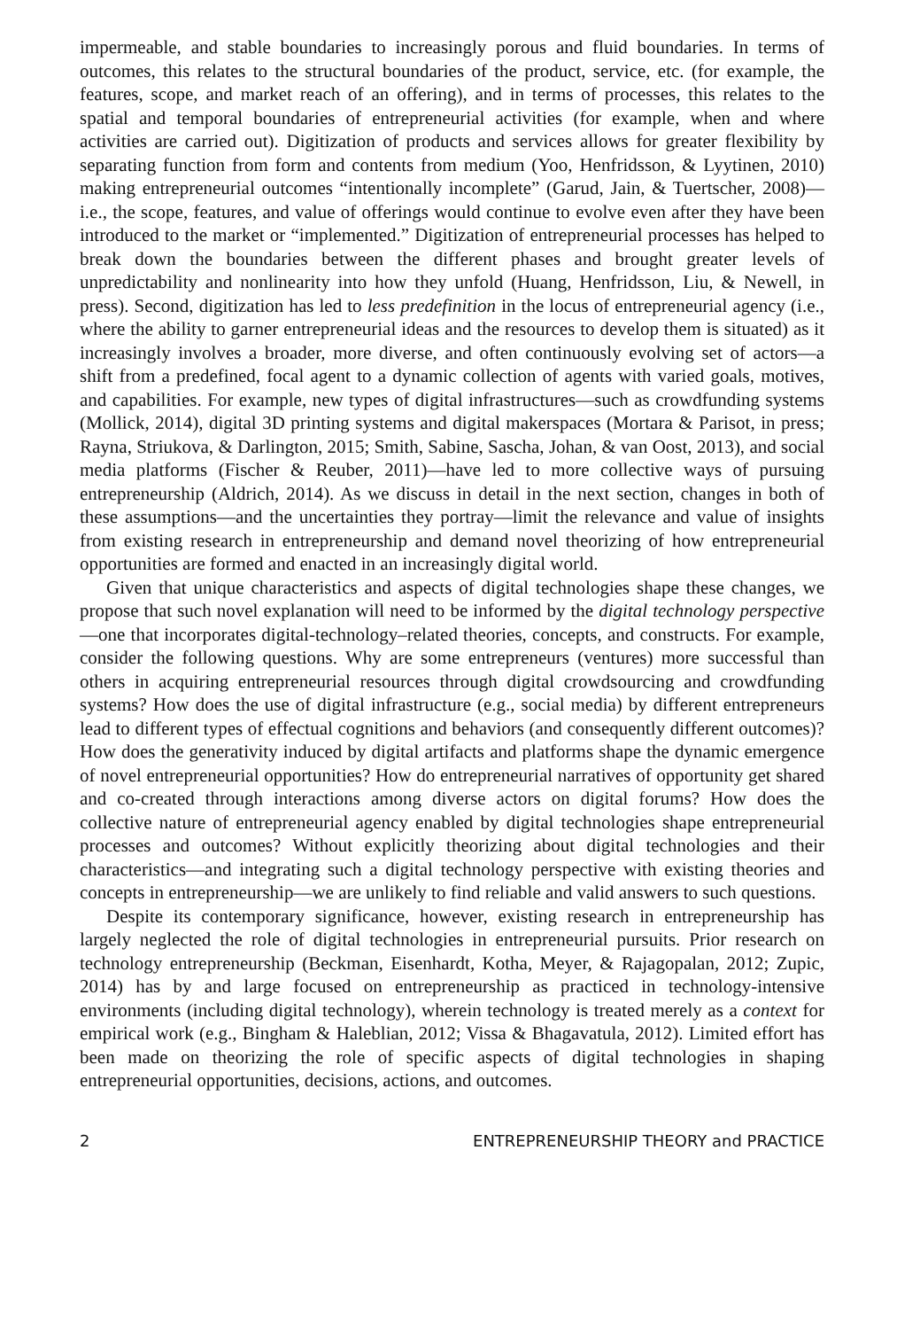impermeable, and stable boundaries to increasingly porous and fluid boundaries. In terms of outcomes, this relates to the structural boundaries of the product, service, etc. (for example, the features, scope, and market reach of an offering), and in terms of processes, this relates to the spatial and temporal boundaries of entrepreneurial activities (for example, when and where activities are carried out). Digitization of products and services allows for greater flexibility by separating function from form and contents from medium (Yoo, Henfridsson, & Lyytinen, 2010) making entrepreneurial outcomes “intentionally incomplete” (Garud, Jain, & Tuertscher, 2008)—i.e., the scope, features, and value of offerings would continue to evolve even after they have been introduced to the market or “implemented.” Digitization of entrepreneurial processes has helped to break down the boundaries between the different phases and brought greater levels of unpredictability and nonlinearity into how they unfold (Huang, Henfridsson, Liu, & Newell, in press). Second, digitization has led to less predefinition in the locus of entrepreneurial agency (i.e., where the ability to garner entrepreneurial ideas and the resources to develop them is situated) as it increasingly involves a broader, more diverse, and often continuously evolving set of actors—a shift from a predefined, focal agent to a dynamic collection of agents with varied goals, motives, and capabilities. For example, new types of digital infrastructures—such as crowdfunding systems (Mollick, 2014), digital 3D printing systems and digital makerspaces (Mortara & Parisot, in press; Rayna, Striukova, & Darlington, 2015; Smith, Sabine, Sascha, Johan, & van Oost, 2013), and social media platforms (Fischer & Reuber, 2011)—have led to more collective ways of pursuing entrepreneurship (Aldrich, 2014). As we discuss in detail in the next section, changes in both of these assumptions—and the uncertainties they portray—limit the relevance and value of insights from existing research in entrepreneurship and demand novel theorizing of how entrepreneurial opportunities are formed and enacted in an increasingly digital world.
Given that unique characteristics and aspects of digital technologies shape these changes, we propose that such novel explanation will need to be informed by the digital technology perspective—one that incorporates digital-technology–related theories, concepts, and constructs. For example, consider the following questions. Why are some entrepreneurs (ventures) more successful than others in acquiring entrepreneurial resources through digital crowdsourcing and crowdfunding systems? How does the use of digital infrastructure (e.g., social media) by different entrepreneurs lead to different types of effectual cognitions and behaviors (and consequently different outcomes)? How does the generativity induced by digital artifacts and platforms shape the dynamic emergence of novel entrepreneurial opportunities? How do entrepreneurial narratives of opportunity get shared and co-created through interactions among diverse actors on digital forums? How does the collective nature of entrepreneurial agency enabled by digital technologies shape entrepreneurial processes and outcomes? Without explicitly theorizing about digital technologies and their characteristics—and integrating such a digital technology perspective with existing theories and concepts in entrepreneurship—we are unlikely to find reliable and valid answers to such questions.
Despite its contemporary significance, however, existing research in entrepreneurship has largely neglected the role of digital technologies in entrepreneurial pursuits. Prior research on technology entrepreneurship (Beckman, Eisenhardt, Kotha, Meyer, & Rajagopalan, 2012; Zupic, 2014) has by and large focused on entrepreneurship as practiced in technology-intensive environments (including digital technology), wherein technology is treated merely as a context for empirical work (e.g., Bingham & Haleblian, 2012; Vissa & Bhagavatula, 2012). Limited effort has been made on theorizing the role of specific aspects of digital technologies in shaping entrepreneurial opportunities, decisions, actions, and outcomes.
2 ENTREPRENEURSHIP THEORY and PRACTICE